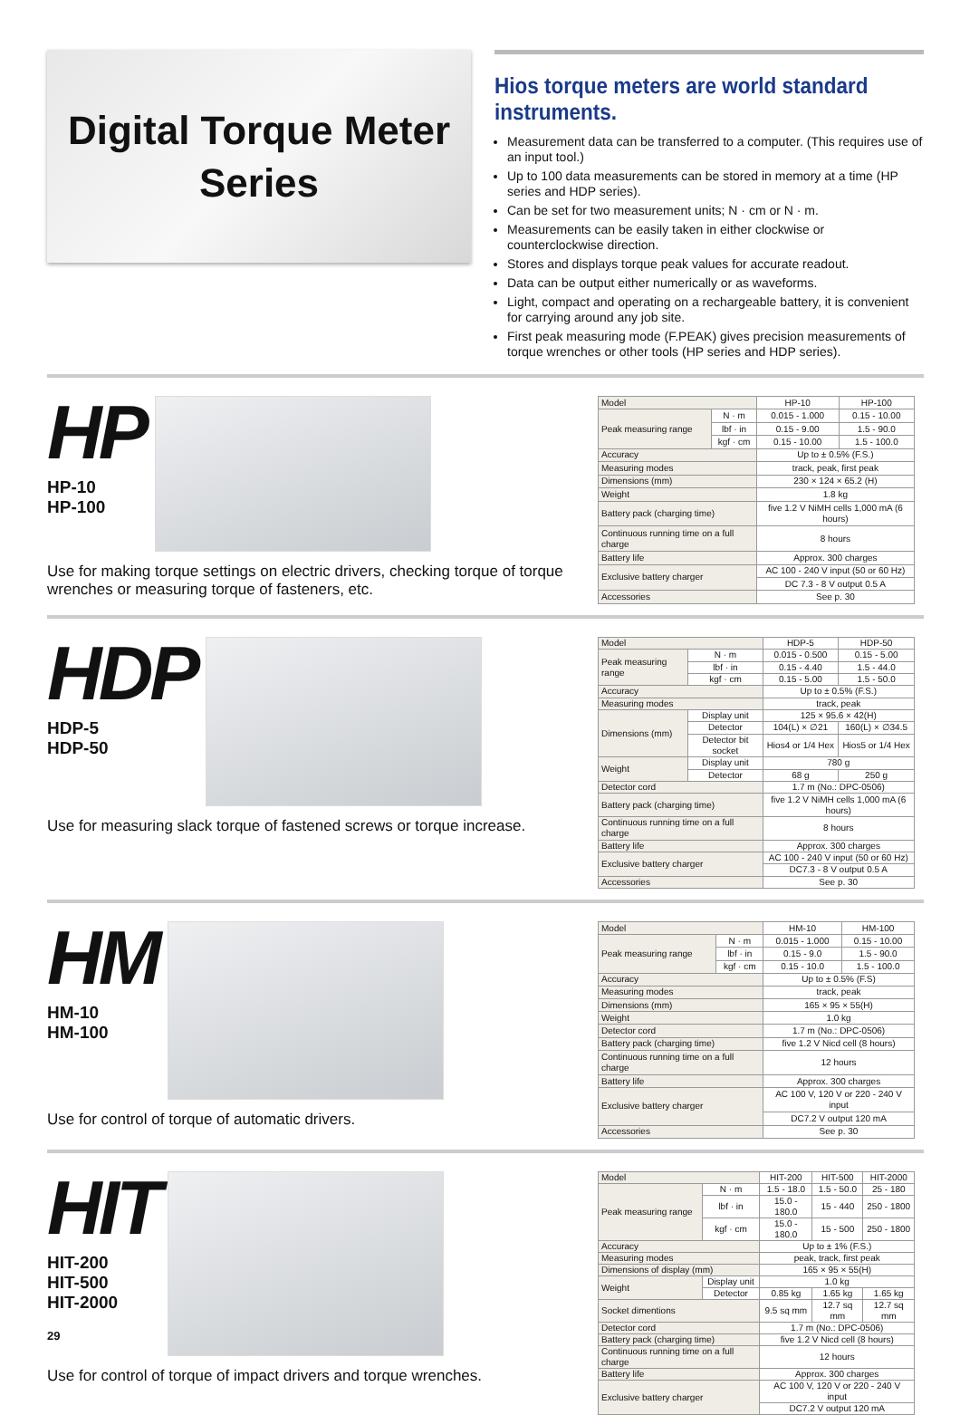Digital Torque Meter
Series
Hios torque meters are world standard instruments.
Measurement data can be transferred to a computer. (This requires use of an input tool.)
Up to 100 data measurements can be stored in memory at a time (HP series and HDP series).
Can be set for two measurement units; N · cm or N · m.
Measurements can be easily taken in either clockwise or counterclockwise direction.
Stores and displays torque peak values for accurate readout.
Data can be output either numerically or as waveforms.
Light, compact and operating on a rechargeable battery, it is convenient for carrying around any job site.
First peak measuring mode (F.PEAK) gives precision measurements of torque wrenches or other tools (HP series and HDP series).
HP
HP-10
HP-100
Use for making torque settings on electric drivers, checking torque of torque wrenches or measuring torque of fasteners, etc.
| Model | | HP-10 | HP-100 |
| Peak measuring range | N · m | 0.015 - 1.000 | 0.15 - 10.00 |
| | lbf · in | 0.15 - 9.00 | 1.5 - 90.0 |
| | kgf · cm | 0.15 - 10.00 | 1.5 - 100.0 |
| Accuracy | | Up to ± 0.5% (F.S.) | |
| Measuring modes | | track, peak, first peak | |
| Dimensions (mm) | | 230 × 124 × 65.2 (H) | |
| Weight | | 1.8 kg | |
| Battery pack (charging time) | | five 1.2 V NiMH cells 1,000 mA (6 hours) | |
| Continuous running time on a full charge | | 8 hours | |
| Battery life | | Approx. 300 charges | |
| Exclusive battery charger | | AC 100 - 240 V input (50 or 60 Hz) | |
| | | DC 7.3 - 8 V output 0.5 A | |
| Accessories | | See p. 30 | |
HDP
HDP-5
HDP-50
Use for measuring slack torque of fastened screws or torque increase.
| Model | | HDP-5 | HDP-50 |
| Peak measuring range | N · m | 0.015 - 0.500 | 0.15 - 5.00 |
| | lbf · in | 0.15 - 4.40 | 1.5 - 44.0 |
| | kgf · cm | 0.15 - 5.00 | 1.5 - 50.0 |
| Accuracy | | Up to ± 0.5% (F.S.) | |
| Measuring modes | | track, peak | |
| Dimensions (mm) | Display unit | 125 × 95.6 × 42(H) | |
| | Detector | 104(L) × ∅21 | 160(L) × ∅34.5 |
| | Detector bit socket | Hios4 or 1/4 Hex | Hios5 or 1/4 Hex |
| Weight | Display unit | 780 g | |
| | Detector | 68 g | 250 g |
| Detector cord | | 1.7 m (No.: DPC-0506) | |
| Battery pack (charging time) | | five 1.2 V NiMH cells 1,000 mA (6 hours) | |
| Continuous running time on a full charge | | 8 hours | |
| Battery life | | Approx. 300 charges | |
| Exclusive battery charger | | AC 100 - 240 V input (50 or 60 Hz) | |
| | | DC7.3 - 8 V output 0.5 A | |
| Accessories | | See p. 30 | |
HM
HM-10
HM-100
Use for control of torque of automatic drivers.
| Model | | HM-10 | HM-100 |
| Peak measuring range | N · m | 0.015 - 1.000 | 0.15 - 10.00 |
| | lbf · in | 0.15 - 9.0 | 1.5 - 90.0 |
| | kgf · cm | 0.15 - 10.0 | 1.5 - 100.0 |
| Accuracy | | Up to ± 0.5% (F.S) | |
| Measuring modes | | track, peak | |
| Dimensions (mm) | | 165 × 95 × 55(H) | |
| Weight | | 1.0 kg | |
| Detector cord | | 1.7 m (No.: DPC-0506) | |
| Battery pack (charging time) | | five 1.2 V Nicd cell (8 hours) | |
| Continuous running time on a full charge | | 12 hours | |
| Battery life | | Approx. 300 charges | |
| Exclusive battery charger | | AC 100 V, 120 V or 220 - 240 V input | |
| | | DC7.2 V output 120 mA | |
| Accessories | | See p. 30 | |
HIT
HIT-200
HIT-500
HIT-2000
Use for control of torque of impact drivers and torque wrenches.
| Model | | HIT-200 | HIT-500 | HIT-2000 |
| Peak measuring range | N · m | 1.5 - 18.0 | 1.5 - 50.0 | 25 - 180 |
| | lbf · in | 15.0 - 180.0 | 15 - 440 | 250 - 1800 |
| | kgf · cm | 15.0 - 180.0 | 15 - 500 | 250 - 1800 |
| Accuracy | | Up to ± 1% (F.S.) | | |
| Measuring modes | | peak, track, first peak | | |
| Dimensions of display (mm) | | 165 × 95 × 55(H) | | |
| Weight | Display unit | 1.0 kg | | |
| | Detector | 0.85 kg | 1.65 kg | 1.65 kg |
| Socket dimentions | | 9.5 sq mm | 12.7 sq mm | 12.7 sq mm |
| Detector cord | | 1.7 m (No.: DPC-0506) | | |
| Battery pack (charging time) | | five 1.2 V Nicd cell (8 hours) | | |
| Continuous running time on a full charge | | 12 hours | | |
| Battery life | | Approx. 300 charges | | |
| Exclusive battery charger | | AC 100 V, 120 V or 220 - 240 V input | | |
| | | DC7.2 V output 120 mA | | |
29